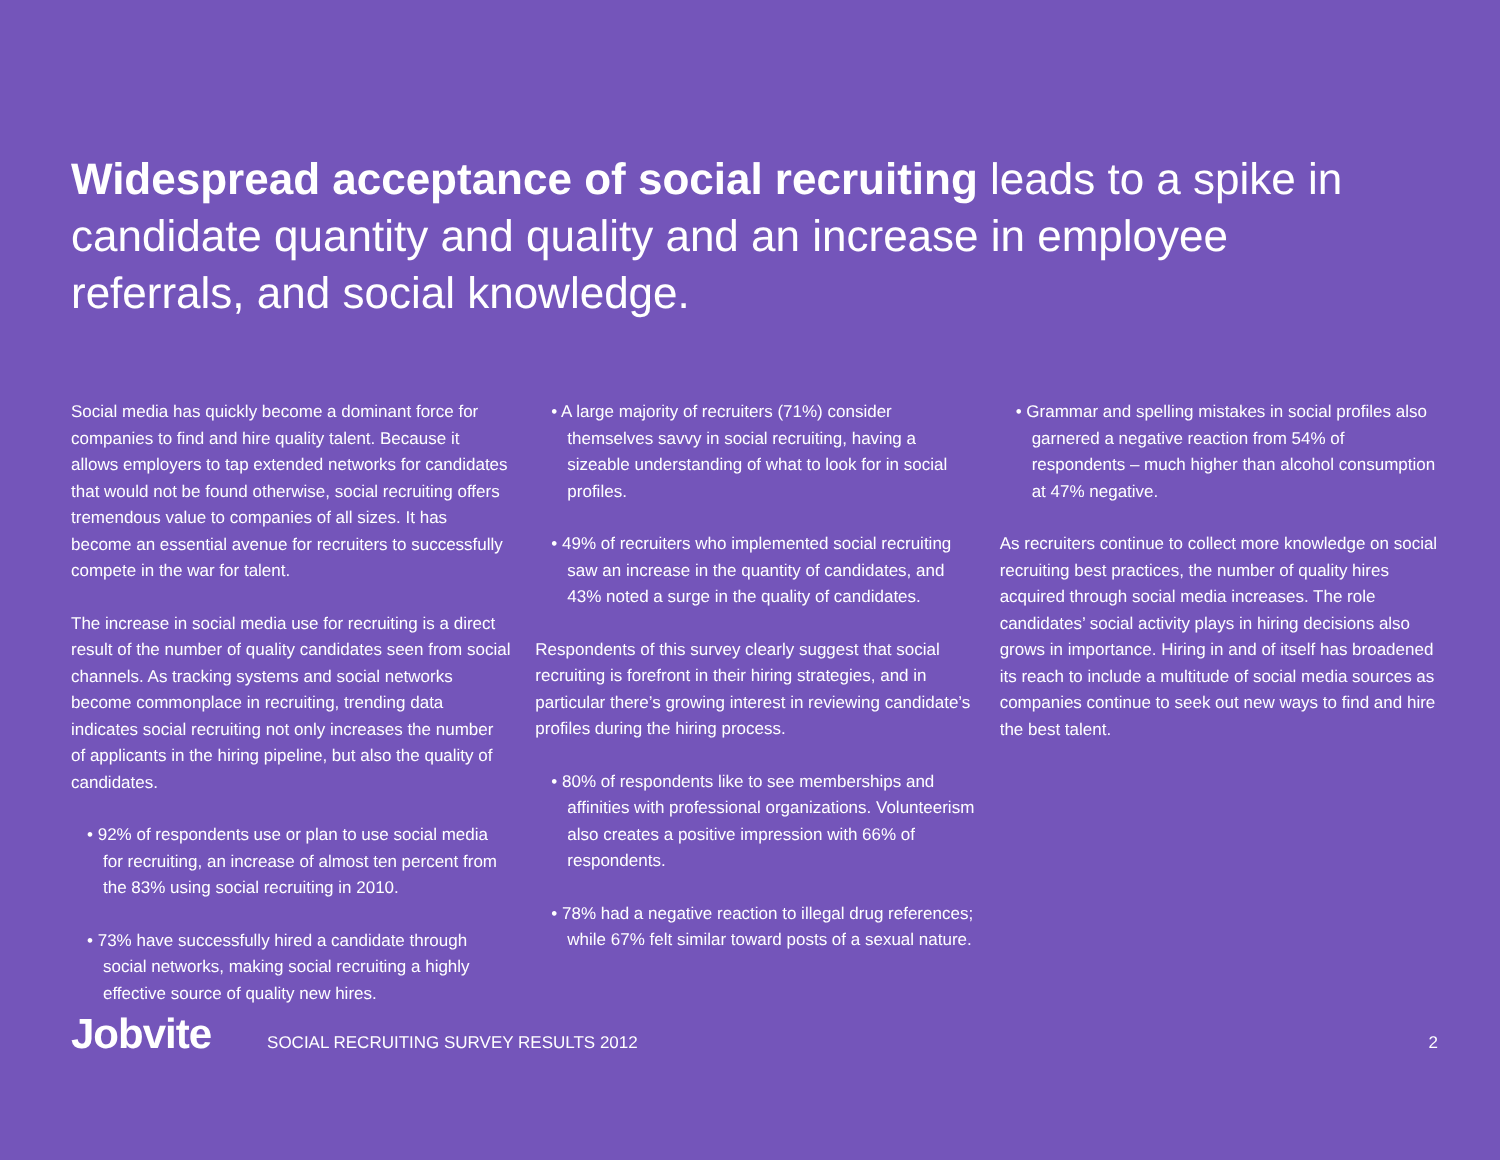Widespread acceptance of social recruiting leads to a spike in candidate quantity and quality and an increase in employee referrals, and social knowledge.
Social media has quickly become a dominant force for companies to find and hire quality talent. Because it allows employers to tap extended networks for candidates that would not be found otherwise, social recruiting offers tremendous value to companies of all sizes. It has become an essential avenue for recruiters to successfully compete in the war for talent.
The increase in social media use for recruiting is a direct result of the number of quality candidates seen from social channels. As tracking systems and social networks become commonplace in recruiting, trending data indicates social recruiting not only increases the number of applicants in the hiring pipeline, but also the quality of candidates.
• 92% of respondents use or plan to use social media for recruiting, an increase of almost ten percent from the 83% using social recruiting in 2010.
• 73% have successfully hired a candidate through social networks, making social recruiting a highly effective source of quality new hires.
• A large majority of recruiters (71%) consider themselves savvy in social recruiting, having a sizeable understanding of what to look for in social profiles.
• 49% of recruiters who implemented social recruiting saw an increase in the quantity of candidates, and 43% noted a surge in the quality of candidates.
Respondents of this survey clearly suggest that social recruiting is forefront in their hiring strategies, and in particular there’s growing interest in reviewing candidate’s profiles during the hiring process.
• 80% of respondents like to see memberships and affinities with professional organizations. Volunteerism also creates a positive impression with 66% of respondents.
• 78% had a negative reaction to illegal drug references; while 67% felt similar toward posts of a sexual nature.
• Grammar and spelling mistakes in social profiles also garnered a negative reaction from 54% of respondents – much higher than alcohol consumption at 47% negative.
As recruiters continue to collect more knowledge on social recruiting best practices, the number of quality hires acquired through social media increases. The role candidates’ social activity plays in hiring decisions also grows in importance. Hiring in and of itself has broadened its reach to include a multitude of social media sources as companies continue to seek out new ways to find and hire the best talent.
Jobvite SOCIAL RECRUITING SURVEY RESULTS 2012 2